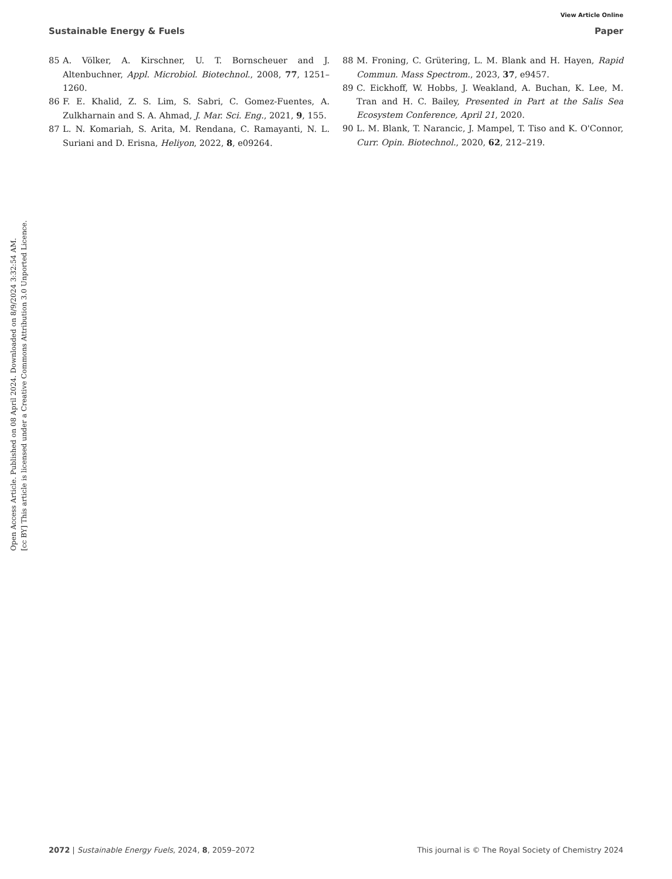View Article Online
Sustainable Energy & Fuels Paper
Open Access Article. Published on 08 April 2024. Downloaded on 8/9/2024 3:32:54 AM.
[cc BY] This article is licensed under a Creative Commons Attribution 3.0 Unported Licence.
85 A. Völker, A. Kirschner, U. T. Bornscheuer and J. Altenbuchner, Appl. Microbiol. Biotechnol., 2008, 77, 1251–1260.
86 F. E. Khalid, Z. S. Lim, S. Sabri, C. Gomez-Fuentes, A. Zulkharnain and S. A. Ahmad, J. Mar. Sci. Eng., 2021, 9, 155.
87 L. N. Komariah, S. Arita, M. Rendana, C. Ramayanti, N. L. Suriani and D. Erisna, Heliyon, 2022, 8, e09264.
88 M. Froning, C. Grütering, L. M. Blank and H. Hayen, Rapid Commun. Mass Spectrom., 2023, 37, e9457.
89 C. Eickhoff, W. Hobbs, J. Weakland, A. Buchan, K. Lee, M. Tran and H. C. Bailey, Presented in Part at the Salis Sea Ecosystem Conference, April 21, 2020.
90 L. M. Blank, T. Narancic, J. Mampel, T. Tiso and K. O'Connor, Curr. Opin. Biotechnol., 2020, 62, 212–219.
2072 | Sustainable Energy Fuels, 2024, 8, 2059–2072 This journal is © The Royal Society of Chemistry 2024